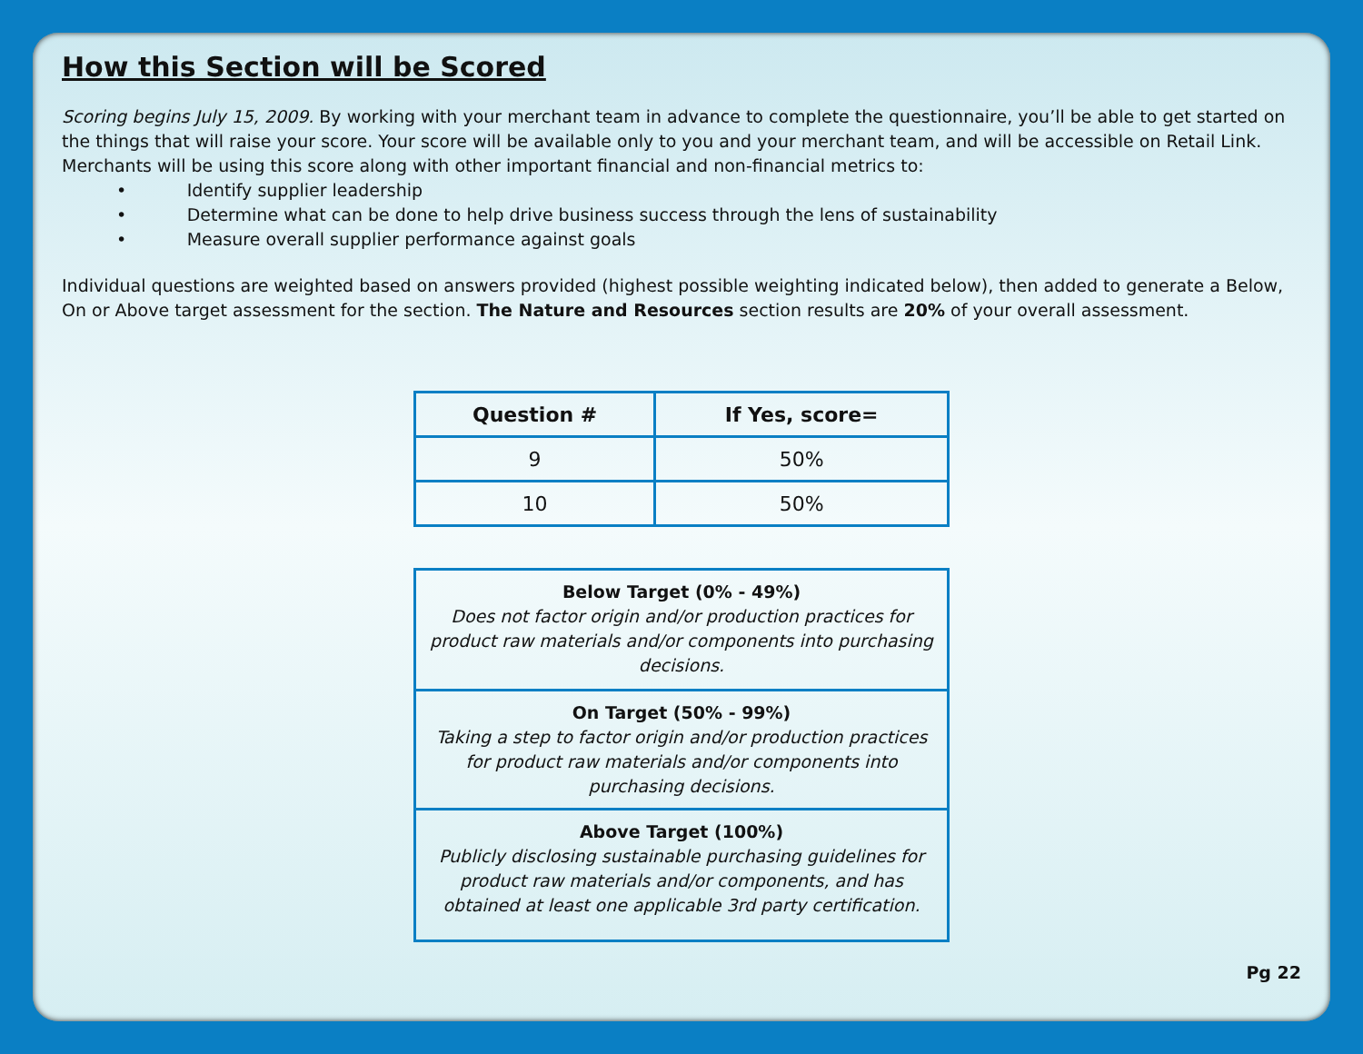How this Section will be Scored
Scoring begins July 15, 2009. By working with your merchant team in advance to complete the questionnaire, you’ll be able to get started on the things that will raise your score. Your score will be available only to you and your merchant team, and will be accessible on Retail Link. Merchants will be using this score along with other important financial and non-financial metrics to:
• Identify supplier leadership
• Determine what can be done to help drive business success through the lens of sustainability
• Measure overall supplier performance against goals
Individual questions are weighted based on answers provided (highest possible weighting indicated below), then added to generate a Below, On or Above target assessment for the section. The Nature and Resources section results are 20% of your overall assessment.
| Question # | If Yes, score= |
| --- | --- |
| 9 | 50% |
| 10 | 50% |
Below Target (0% - 49%)
Does not factor origin and/or production practices for product raw materials and/or components into purchasing decisions.
On Target (50% - 99%)
Taking a step to factor origin and/or production practices for product raw materials and/or components into purchasing decisions.
Above Target (100%)
Publicly disclosing sustainable purchasing guidelines for product raw materials and/or components, and has obtained at least one applicable 3rd party certification.
Pg 22